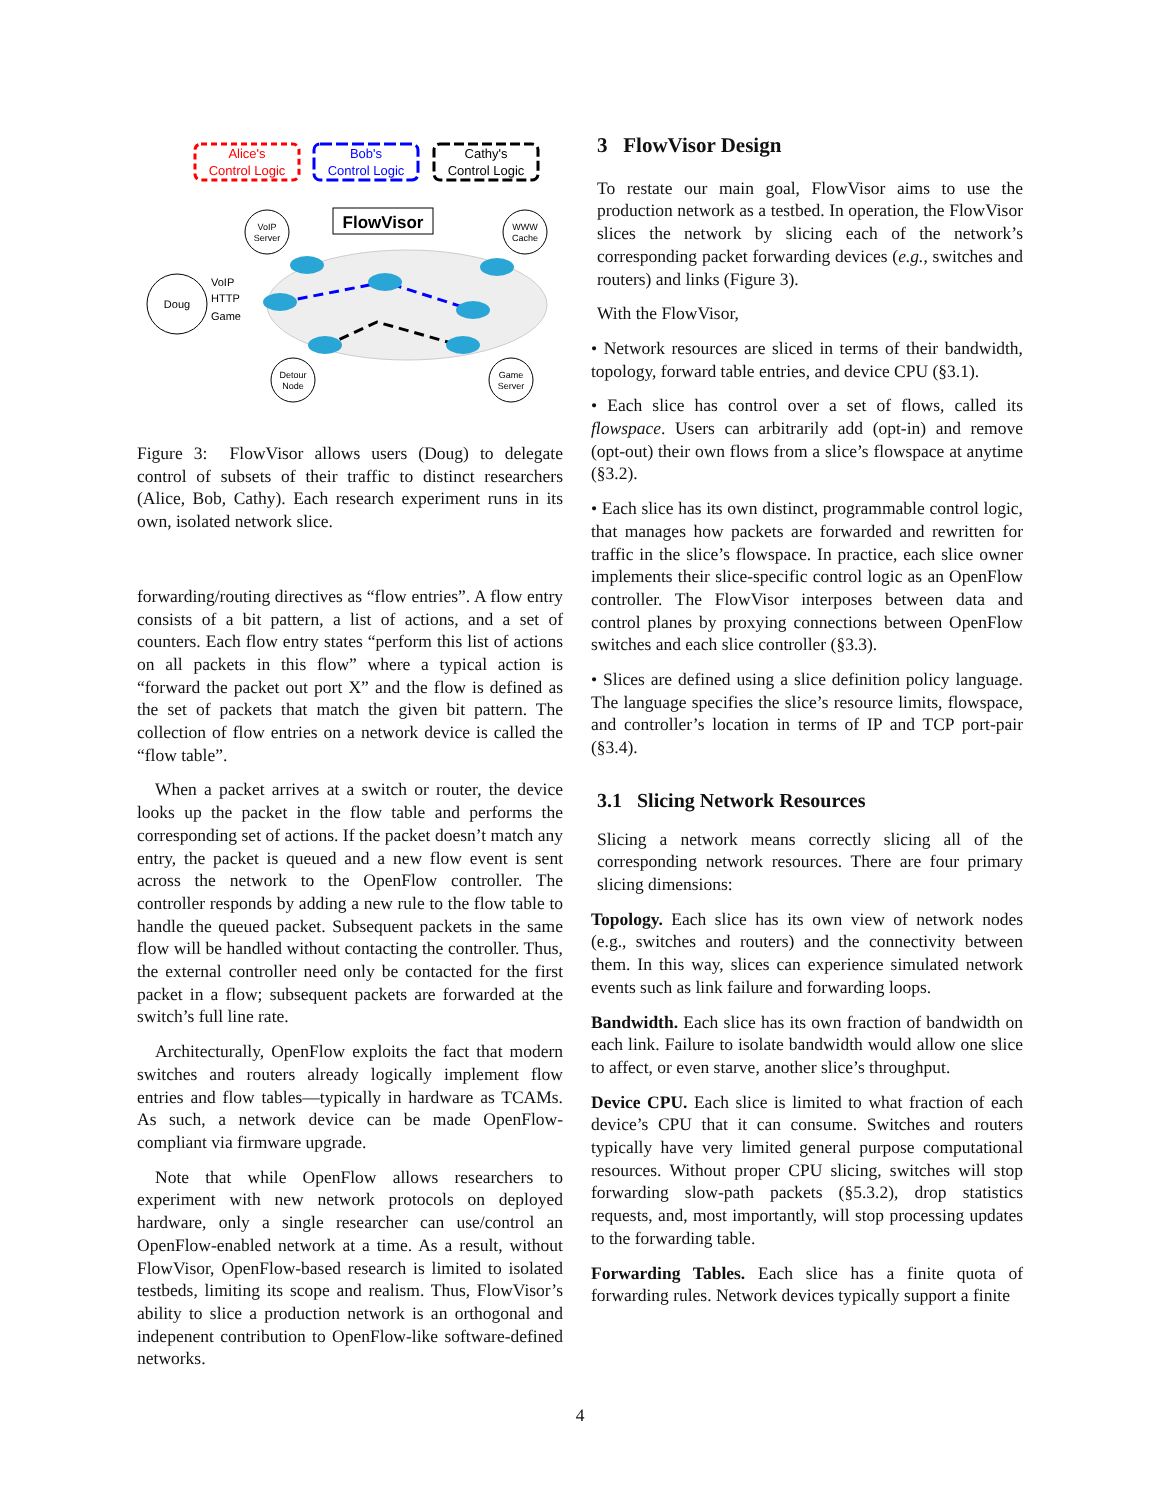Alice's
Control Logic
Bob's
Control Logic
Cathy's
Control Logic
FlowVisor
VoIP
Server
WWW
Cache
Doug
VoIP
HTTP
Game
Detour
Node
Game
Server
Figure 3: FlowVisor allows users (Doug) to delegate control of subsets of their traffic to distinct researchers (Alice, Bob, Cathy). Each research experiment runs in its own, isolated network slice.
forwarding/routing directives as “flow entries”. A flow entry consists of a bit pattern, a list of actions, and a set of counters. Each flow entry states “perform this list of actions on all packets in this flow” where a typical action is “forward the packet out port X” and the flow is defined as the set of packets that match the given bit pattern. The collection of flow entries on a network device is called the “flow table”.
When a packet arrives at a switch or router, the device looks up the packet in the flow table and performs the corresponding set of actions. If the packet doesn’t match any entry, the packet is queued and a new flow event is sent across the network to the OpenFlow controller. The controller responds by adding a new rule to the flow table to handle the queued packet. Subsequent packets in the same flow will be handled without contacting the controller. Thus, the external controller need only be contacted for the first packet in a flow; subsequent packets are forwarded at the switch’s full line rate.
Architecturally, OpenFlow exploits the fact that modern switches and routers already logically implement flow entries and flow tables—typically in hardware as TCAMs. As such, a network device can be made OpenFlow-compliant via firmware upgrade.
Note that while OpenFlow allows researchers to experiment with new network protocols on deployed hardware, only a single researcher can use/control an OpenFlow-enabled network at a time. As a result, without FlowVisor, OpenFlow-based research is limited to isolated testbeds, limiting its scope and realism. Thus, FlowVisor’s ability to slice a production network is an orthogonal and indepenent contribution to OpenFlow-like software-defined networks.
3 FlowVisor Design
To restate our main goal, FlowVisor aims to use the production network as a testbed. In operation, the FlowVisor slices the network by slicing each of the network’s corresponding packet forwarding devices (e.g., switches and routers) and links (Figure 3).
With the FlowVisor,
• Network resources are sliced in terms of their bandwidth, topology, forward table entries, and device CPU (§3.1).
• Each slice has control over a set of flows, called its flowspace. Users can arbitrarily add (opt-in) and remove (opt-out) their own flows from a slice’s flowspace at anytime (§3.2).
• Each slice has its own distinct, programmable control logic, that manages how packets are forwarded and rewritten for traffic in the slice’s flowspace. In practice, each slice owner implements their slice-specific control logic as an OpenFlow controller. The FlowVisor interposes between data and control planes by proxying connections between OpenFlow switches and each slice controller (§3.3).
• Slices are defined using a slice definition policy language. The language specifies the slice’s resource limits, flowspace, and controller’s location in terms of IP and TCP port-pair (§3.4).
3.1 Slicing Network Resources
Slicing a network means correctly slicing all of the corresponding network resources. There are four primary slicing dimensions:
Topology. Each slice has its own view of network nodes (e.g., switches and routers) and the connectivity between them. In this way, slices can experience simulated network events such as link failure and forwarding loops.
Bandwidth. Each slice has its own fraction of bandwidth on each link. Failure to isolate bandwidth would allow one slice to affect, or even starve, another slice’s throughput.
Device CPU. Each slice is limited to what fraction of each device’s CPU that it can consume. Switches and routers typically have very limited general purpose computational resources. Without proper CPU slicing, switches will stop forwarding slow-path packets (§5.3.2), drop statistics requests, and, most importantly, will stop processing updates to the forwarding table.
Forwarding Tables. Each slice has a finite quota of forwarding rules. Network devices typically support a finite
4